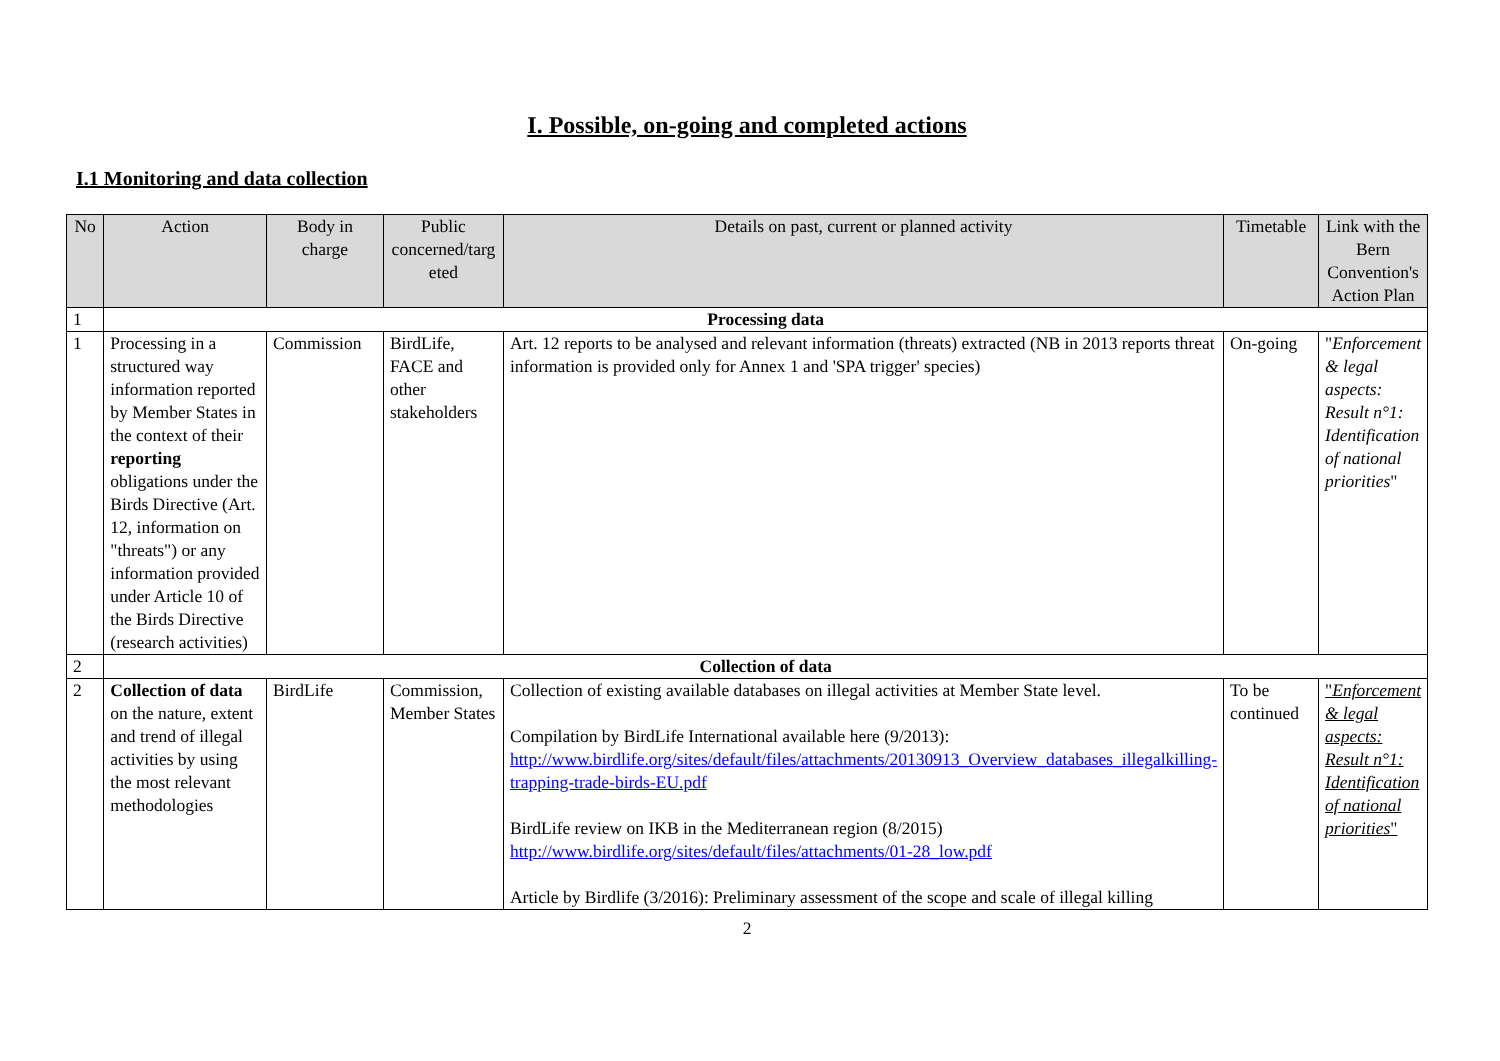I. Possible, on-going and completed actions
I.1 Monitoring and data collection
| No | Action | Body in charge | Public concerned/targ eted | Details on past, current or planned activity | Timetable | Link with the Bern Convention's Action Plan |
| --- | --- | --- | --- | --- | --- | --- |
| 1 | Processing data | | | | | |
| 1 | Processing in a structured way information reported by Member States in the context of their reporting obligations under the Birds Directive (Art. 12, information on "threats") or any information provided under Article 10 of the Birds Directive (research activities) | Commission | BirdLife, FACE and other stakeholders | Art. 12 reports to be analysed and relevant information (threats) extracted (NB in 2013 reports threat information is provided only for Annex 1 and 'SPA trigger' species) | On-going | " Enforcement & legal aspects: Result n°1: Identification of national priorities " |
| 2 | Collection of data | | | | | |
| 2 | Collection of data on the nature, extent and trend of illegal activities by using the most relevant methodologies | BirdLife | Commission, Member States | Collection of existing available databases on illegal activities at Member State level. Compilation by BirdLife International available here (9/2013): http://www.birdlife.org/sites/default/files/attachments/20130913_Overview_databases_illegalkilling-trapping-trade-birds-EU.pdf BirdLife review on IKB in the Mediterranean region (8/2015) http://www.birdlife.org/sites/default/files/attachments/01-28_low.pdf Article by Birdlife (3/2016): Preliminary assessment of the scope and scale of illegal killing | To be continued | " Enforcement & legal aspects: Result n°1: Identification of national priorities " |
2